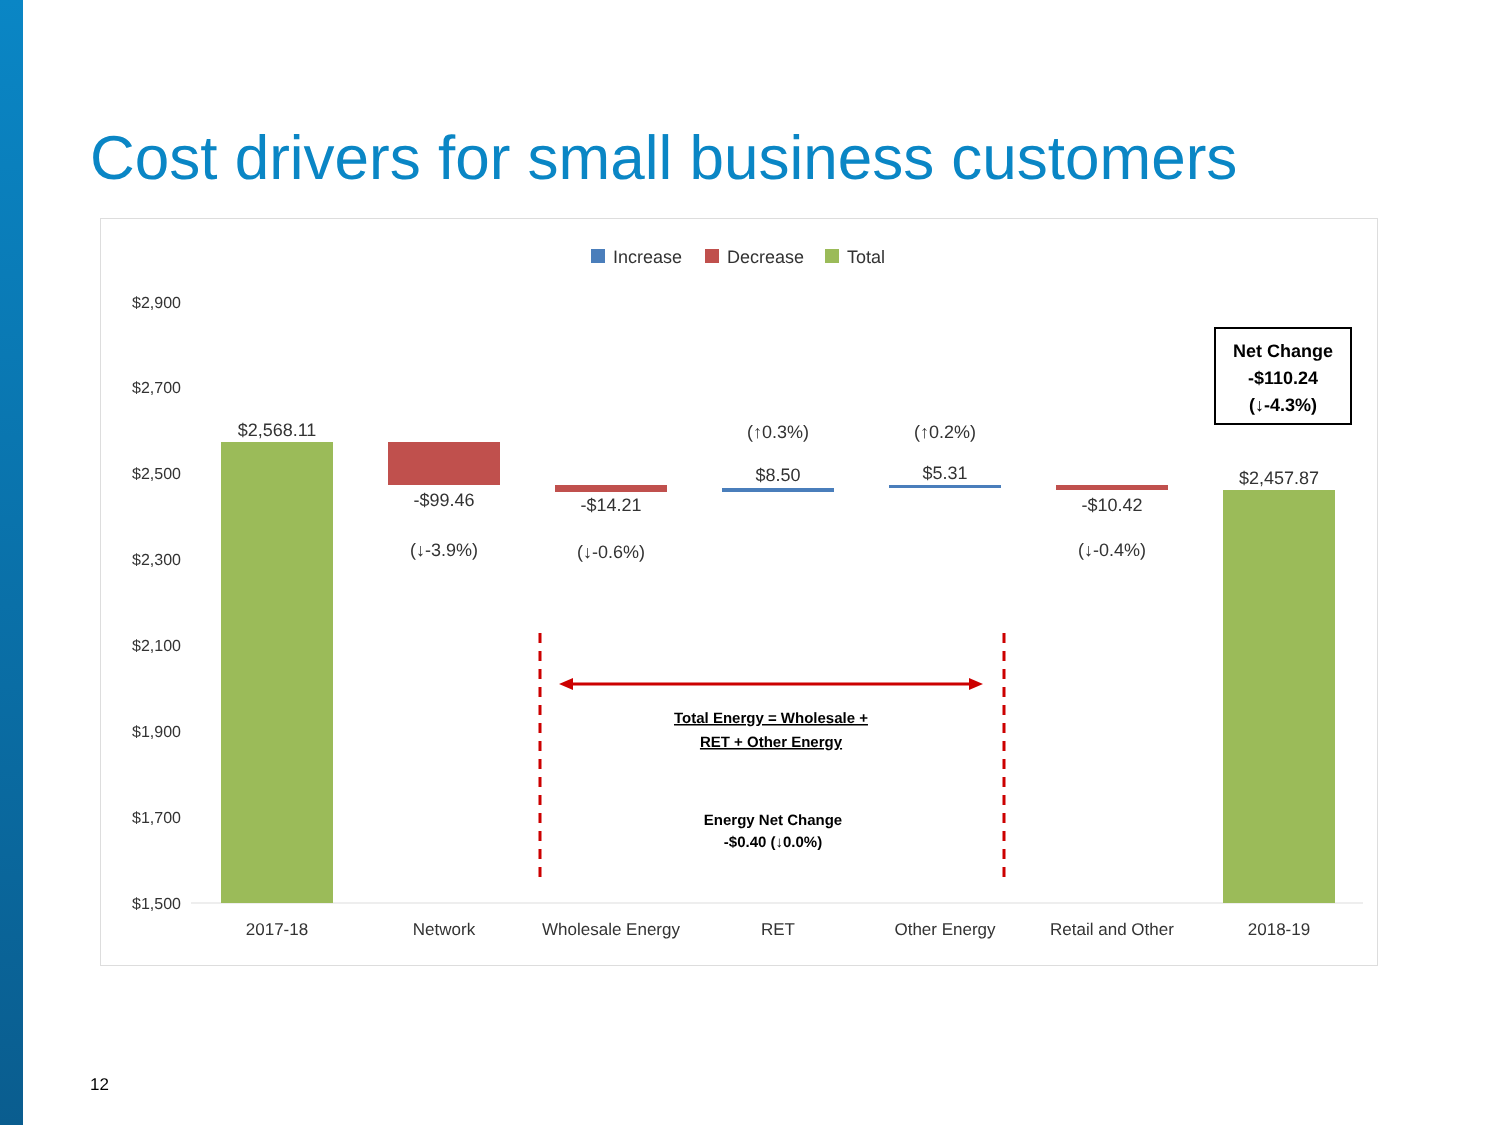Cost drivers for small business customers
Increase
Decrease
Total
$2,900
$2,700
$2,500
$2,300
$2,100
$1,900
$1,700
$1,500
$2,568.11
-$99.46
(↓-3.9%)
-$14.21
(↓-0.6%)
(↑0.3%)
$8.50
(↑0.2%)
$5.31
-$10.42
(↓-0.4%)
$2,457.87
2017-18
Network
Wholesale Energy
RET
Other Energy
Retail and Other
2018-19
Net Change
-$110.24
(↓-4.3%)
Total Energy = Wholesale +
RET + Other Energy
Energy Net Change
-$0.40 (↓0.0%)
12